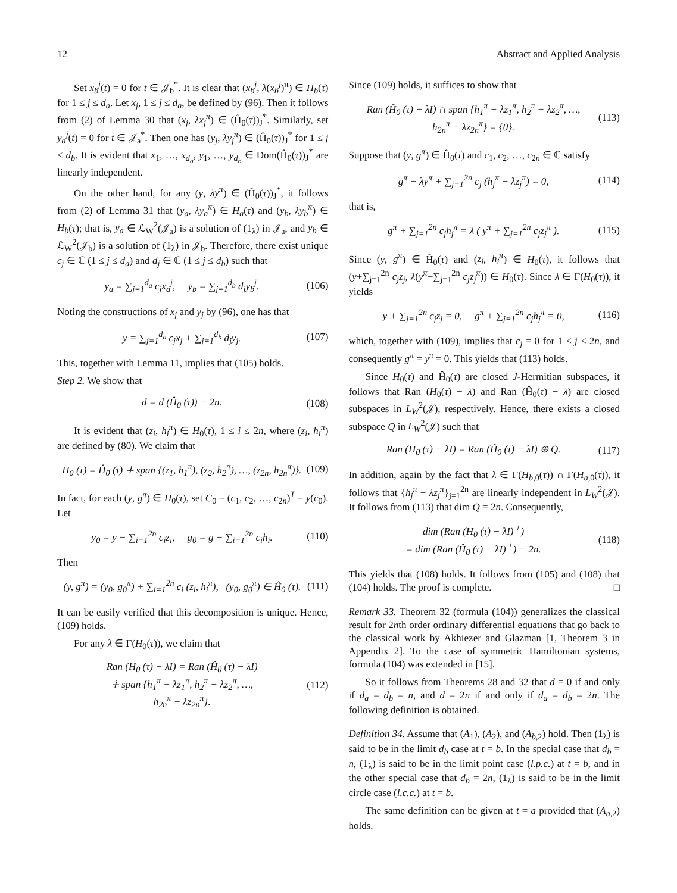12 Abstract and Applied Analysis
Set x<sub>b</sub><sup>j</sup>(t) = 0 for t ∈ 𝒥<sub>b</sub><sup>*</sup>. It is clear that (x<sub>b</sub><sup>j</sup>, λ(x<sub>b</sub><sup>j</sup>)<sup>π</sup>) ∈ H<sub>b</sub>(τ) for 1 ≤ j ≤ d<sub>a</sub>. Let x<sub>j</sub>, 1 ≤ j ≤ d<sub>a</sub>, be defined by (96). Then it follows from (2) of Lemma 30 that (x<sub>j</sub>, λx<sub>j</sub><sup>π</sup>) ∈ (Ĥ<sub>0</sub>(τ))<sub>J</sub><sup>*</sup>. Similarly, set y<sub>a</sub><sup>j</sup>(t) = 0 for t ∈ 𝒥<sub>a</sub><sup>*</sup>. Then one has (y<sub>j</sub>, λy<sub>j</sub><sup>π</sup>) ∈ (Ĥ<sub>0</sub>(τ))<sub>J</sub><sup>*</sup> for 1 ≤ j ≤ d<sub>b</sub>. It is evident that x<sub>1</sub>, …, x<sub>d<sub>a</sub></sub>, y<sub>1</sub>, …, y<sub>d<sub>b</sub></sub> ∈ Dom(Ĥ<sub>0</sub>(τ))<sub>J</sub><sup>*</sup> are linearly independent.
On the other hand, for any (y, λy<sup>π</sup>) ∈ (Ĥ<sub>0</sub>(τ))<sub>J</sub><sup>*</sup>, it follows from (2) of Lemma 31 that (y<sub>a</sub>, λy<sub>a</sub><sup>π</sup>) ∈ H<sub>a</sub>(τ) and (y<sub>b</sub>, λy<sub>b</sub><sup>π</sup>) ∈ H<sub>b</sub>(τ); that is, y<sub>a</sub> ∈ ℒ<sub>W</sub><sup>2</sup>(𝒥<sub>a</sub>) is a solution of (1<sub>λ</sub>) in 𝒥<sub>a</sub>, and y<sub>b</sub> ∈ ℒ<sub>W</sub><sup>2</sup>(𝒥<sub>b</sub>) is a solution of (1<sub>λ</sub>) in 𝒥<sub>b</sub>. Therefore, there exist unique c<sub>j</sub> ∈ ℂ (1 ≤ j ≤ d<sub>a</sub>) and d<sub>j</sub> ∈ ℂ (1 ≤ j ≤ d<sub>b</sub>) such that
y<sub>a</sub> = ∑<sub>j=1</sub><sup>d<sub>a</sub></sup> c<sub>j</sub>x<sub>a</sub><sup>j</sup>, y<sub>b</sub> = ∑<sub>j=1</sub><sup>d<sub>b</sub></sup> d<sub>j</sub>y<sub>b</sub><sup>j</sup>. (106)
Noting the constructions of x<sub>j</sub> and y<sub>j</sub> by (96), one has that
y = ∑<sub>j=1</sub><sup>d<sub>a</sub></sup> c<sub>j</sub>x<sub>j</sub> + ∑<sub>j=1</sub><sup>d<sub>b</sub></sup> d<sub>j</sub>y<sub>j</sub>. (107)
This, together with Lemma 11, implies that (105) holds.
Step 2. We show that
d = d (Ĥ<sub>0</sub> (τ)) − 2n. (108)
It is evident that (z<sub>i</sub>, h<sub>i</sub><sup>π</sup>) ∈ H<sub>0</sub>(τ), 1 ≤ i ≤ 2n, where (z<sub>i</sub>, h<sub>i</sub><sup>π</sup>) are defined by (80). We claim that
H<sub>0</sub> (τ) = Ĥ<sub>0</sub> (τ) ∔ span {(z<sub>1</sub>, h<sub>1</sub><sup>π</sup>), (z<sub>2</sub>, h<sub>2</sub><sup>π</sup>), …, (z<sub>2n</sub>, h<sub>2n</sub><sup>π</sup>)}. (109)
In fact, for each (y, g<sup>π</sup>) ∈ H<sub>0</sub>(τ), set C<sub>0</sub> = (c<sub>1</sub>, c<sub>2</sub>, …, c<sub>2n</sub>)<sup>T</sup> = y(c<sub>0</sub>). Let
y<sub>0</sub> = y − ∑<sub>i=1</sub><sup>2n</sup> c<sub>i</sub>z<sub>i</sub>, g<sub>0</sub> = g − ∑<sub>i=1</sub><sup>2n</sup> c<sub>i</sub>h<sub>i</sub>. (110)
Then
(y, g<sup>π</sup>) = (y<sub>0</sub>, g<sub>0</sub><sup>π</sup>) + ∑<sub>i=1</sub><sup>2n</sup> c<sub>i</sub> (z<sub>i</sub>, h<sub>i</sub><sup>π</sup>), (y<sub>0</sub>, g<sub>0</sub><sup>π</sup>) ∈ Ĥ<sub>0</sub> (τ). (111)
It can be easily verified that this decomposition is unique. Hence, (109) holds.
For any λ ∈ Γ(H<sub>0</sub>(τ)), we claim that
Ran (H<sub>0</sub> (τ) − λI) = Ran (Ĥ<sub>0</sub> (τ) − λI)
∔ span {h<sub>1</sub><sup>π</sup> − λz<sub>1</sub><sup>π</sup>, h<sub>2</sub><sup>π</sup> − λz<sub>2</sub><sup>π</sup>, …,
h<sub>2n</sub><sup>π</sup> − λz<sub>2n</sub><sup>π</sup>}. (112)
Since (109) holds, it suffices to show that
Ran (Ĥ<sub>0</sub> (τ) − λI) ∩ span {h<sub>1</sub><sup>π</sup> − λz<sub>1</sub><sup>π</sup>, h<sub>2</sub><sup>π</sup> − λz<sub>2</sub><sup>π</sup>, …,
h<sub>2n</sub><sup>π</sup> − λz<sub>2n</sub><sup>π</sup>} = {0}. (113)
Suppose that (y, g<sup>π</sup>) ∈ Ĥ<sub>0</sub>(τ) and c<sub>1</sub>, c<sub>2</sub>, …, c<sub>2n</sub> ∈ ℂ satisfy
g<sup>π</sup> − λy<sup>π</sup> + ∑<sub>j=1</sub><sup>2n</sup> c<sub>j</sub> (h<sub>j</sub><sup>π</sup> − λz<sub>j</sub><sup>π</sup>) = 0, (114)
that is,
g<sup>π</sup> + ∑<sub>j=1</sub><sup>2n</sup> c<sub>j</sub>h<sub>j</sub><sup>π</sup> = λ ( y<sup>π</sup> + ∑<sub>j=1</sub><sup>2n</sup> c<sub>j</sub>z<sub>j</sub><sup>π</sup> ). (115)
Since (y, g<sup>π</sup>) ∈ Ĥ<sub>0</sub>(τ) and (z<sub>i</sub>, h<sub>i</sub><sup>π</sup>) ∈ H<sub>0</sub>(τ), it follows that (y+∑<sub>j=1</sub><sup>2n</sup> c<sub>j</sub>z<sub>j</sub>, λ(y<sup>π</sup>+∑<sub>j=1</sub><sup>2n</sup> c<sub>j</sub>z<sub>j</sub><sup>π</sup>)) ∈ H<sub>0</sub>(τ). Since λ ∈ Γ(H<sub>0</sub>(τ)), it yields
y + ∑<sub>j=1</sub><sup>2n</sup> c<sub>j</sub>z<sub>j</sub> = 0, g<sup>π</sup> + ∑<sub>j=1</sub><sup>2n</sup> c<sub>j</sub>h<sub>j</sub><sup>π</sup> = 0, (116)
which, together with (109), implies that c<sub>j</sub> = 0 for 1 ≤ j ≤ 2n, and consequently g<sup>π</sup> = y<sup>π</sup> = 0. This yields that (113) holds.
Since H<sub>0</sub>(τ) and Ĥ<sub>0</sub>(τ) are closed J-Hermitian subspaces, it follows that Ran (H<sub>0</sub>(τ) − λ) and Ran (Ĥ<sub>0</sub>(τ) − λ) are closed subspaces in L<sub>W</sub><sup>2</sup>(𝒥), respectively. Hence, there exists a closed subspace Q in L<sub>W</sub><sup>2</sup>(𝒥) such that
Ran (H<sub>0</sub> (τ) − λI) = Ran (Ĥ<sub>0</sub> (τ) − λI) ⊕ Q. (117)
In addition, again by the fact that λ ∈ Γ(H<sub>b,0</sub>(τ)) ∩ Γ(H<sub>a,0</sub>(τ)), it follows that {h<sub>j</sub><sup>π</sup> − λz<sub>j</sub><sup>π</sup>}<sub>j=1</sub><sup>2n</sup> are linearly independent in L<sub>W</sub><sup>2</sup>(𝒥). It follows from (113) that dim Q = 2n. Consequently,
dim (Ran (H<sub>0</sub> (τ) − λI)<sup>⊥</sup>)
= dim (Ran (Ĥ<sub>0</sub> (τ) − λI)<sup>⊥</sup>) − 2n. (118)
This yields that (108) holds. It follows from (105) and (108) that (104) holds. The proof is complete. □
Remark 33. Theorem 32 (formula (104)) generalizes the classical result for 2nth order ordinary differential equations that go back to the classical work by Akhiezer and Glazman [1, Theorem 3 in Appendix 2]. To the case of symmetric Hamiltonian systems, formula (104) was extended in [15].
So it follows from Theorems 28 and 32 that d = 0 if and only if d<sub>a</sub> = d<sub>b</sub> = n, and d = 2n if and only if d<sub>a</sub> = d<sub>b</sub> = 2n. The following definition is obtained.
Definition 34. Assume that (A<sub>1</sub>), (A<sub>2</sub>), and (A<sub>b,2</sub>) hold. Then (1<sub>λ</sub>) is said to be in the limit d<sub>b</sub> case at t = b. In the special case that d<sub>b</sub> = n, (1<sub>λ</sub>) is said to be in the limit point case (l.p.c.) at t = b, and in the other special case that d<sub>b</sub> = 2n, (1<sub>λ</sub>) is said to be in the limit circle case (l.c.c.) at t = b.
The same definition can be given at t = a provided that (A<sub>a,2</sub>) holds.